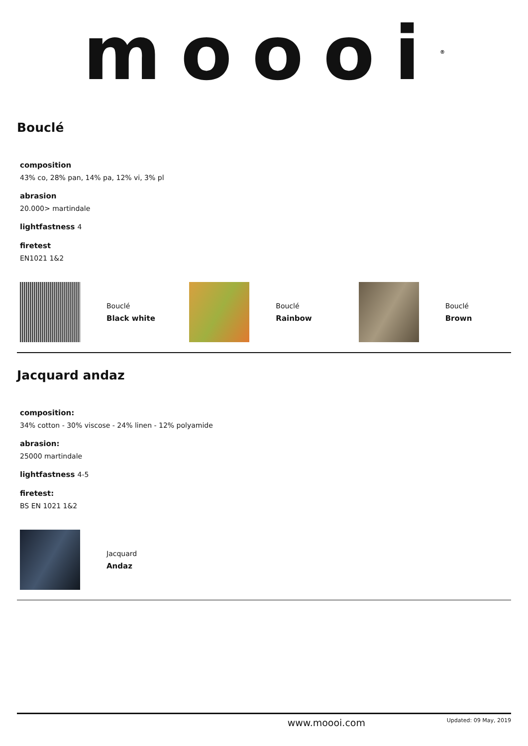moooi<sup>®</sup>
Bouclé
composition
43% co, 28% pan, 14% pa, 12% vi, 3% pl
abrasion
20.000> martindale
lightfastness 4
firetest
EN1021 1&2
Bouclé
Black white
Bouclé
Rainbow
Bouclé
Brown
Jacquard andaz
composition:
34% cotton - 30% viscose - 24% linen - 12% polyamide
abrasion:
25000 martindale
lightfastness 4-5
firetest:
BS EN 1021 1&2
Jacquard
Andaz
www.moooi.com Updated: 09 May, 2019